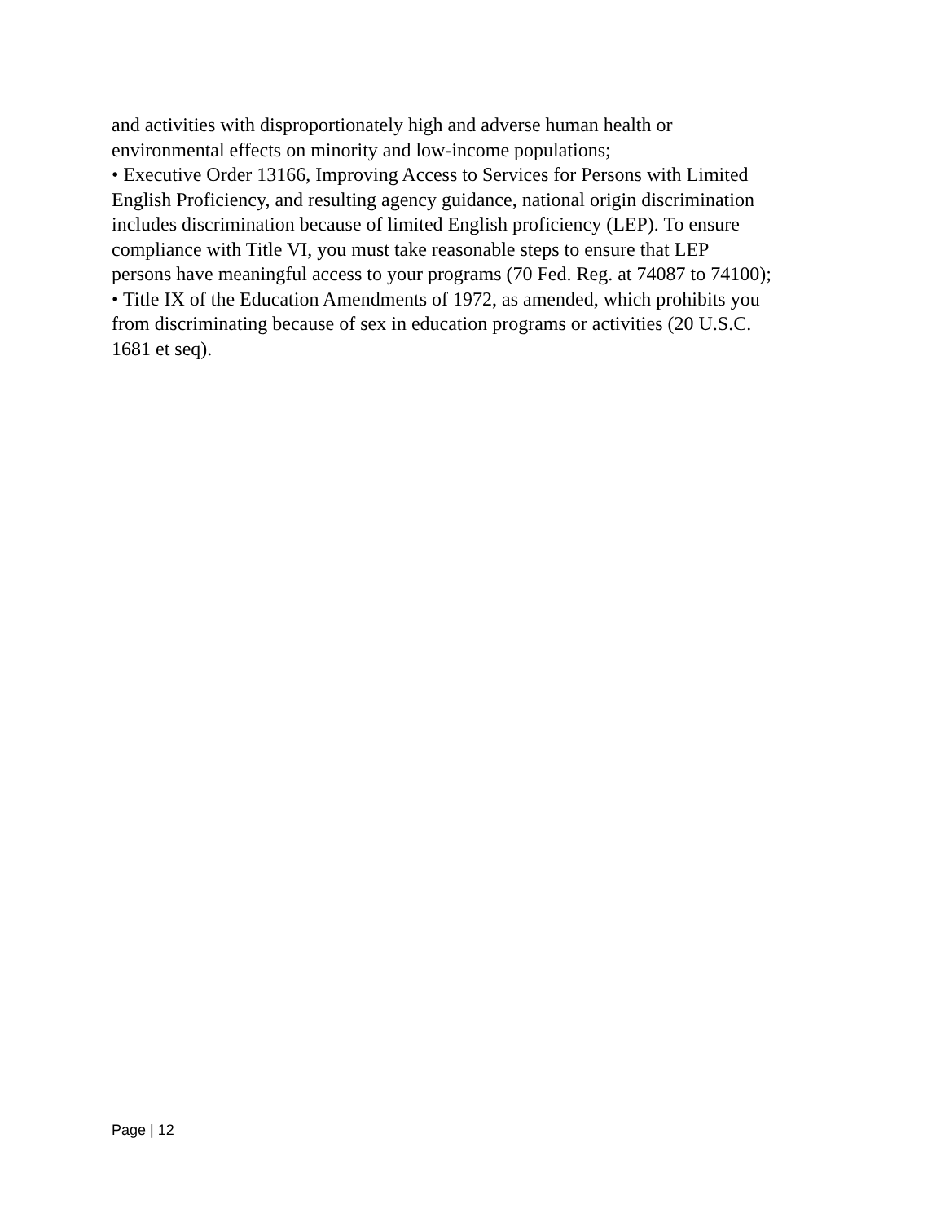and activities with disproportionately high and adverse human health or
environmental effects on minority and low-income populations;
• Executive Order 13166, Improving Access to Services for Persons with Limited
English Proficiency, and resulting agency guidance, national origin discrimination
includes discrimination because of limited English proficiency (LEP). To ensure
compliance with Title VI, you must take reasonable steps to ensure that LEP
persons have meaningful access to your programs (70 Fed. Reg. at 74087 to 74100);
• Title IX of the Education Amendments of 1972, as amended, which prohibits you
from discriminating because of sex in education programs or activities (20 U.S.C.
1681 et seq).
Page | 12